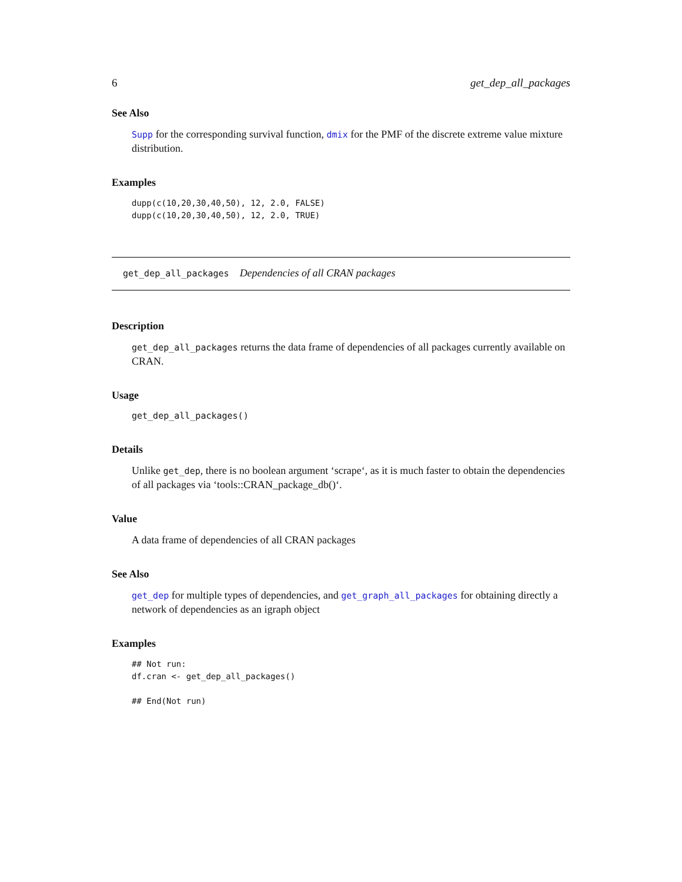6 get_dep_all_packages
See Also
Supp for the corresponding survival function, dmix for the PMF of the discrete extreme value mixture distribution.
Examples
dupp(c(10,20,30,40,50), 12, 2.0, FALSE)
dupp(c(10,20,30,40,50), 12, 2.0, TRUE)
get_dep_all_packages Dependencies of all CRAN packages
Description
get_dep_all_packages returns the data frame of dependencies of all packages currently available on CRAN.
Usage
get_dep_all_packages()
Details
Unlike get_dep, there is no boolean argument ‘scrape‘, as it is much faster to obtain the dependencies of all packages via ‘tools::CRAN_package_db()‘.
Value
A data frame of dependencies of all CRAN packages
See Also
get_dep for multiple types of dependencies, and get_graph_all_packages for obtaining directly a network of dependencies as an igraph object
Examples
## Not run:
df.cran <- get_dep_all_packages()

## End(Not run)